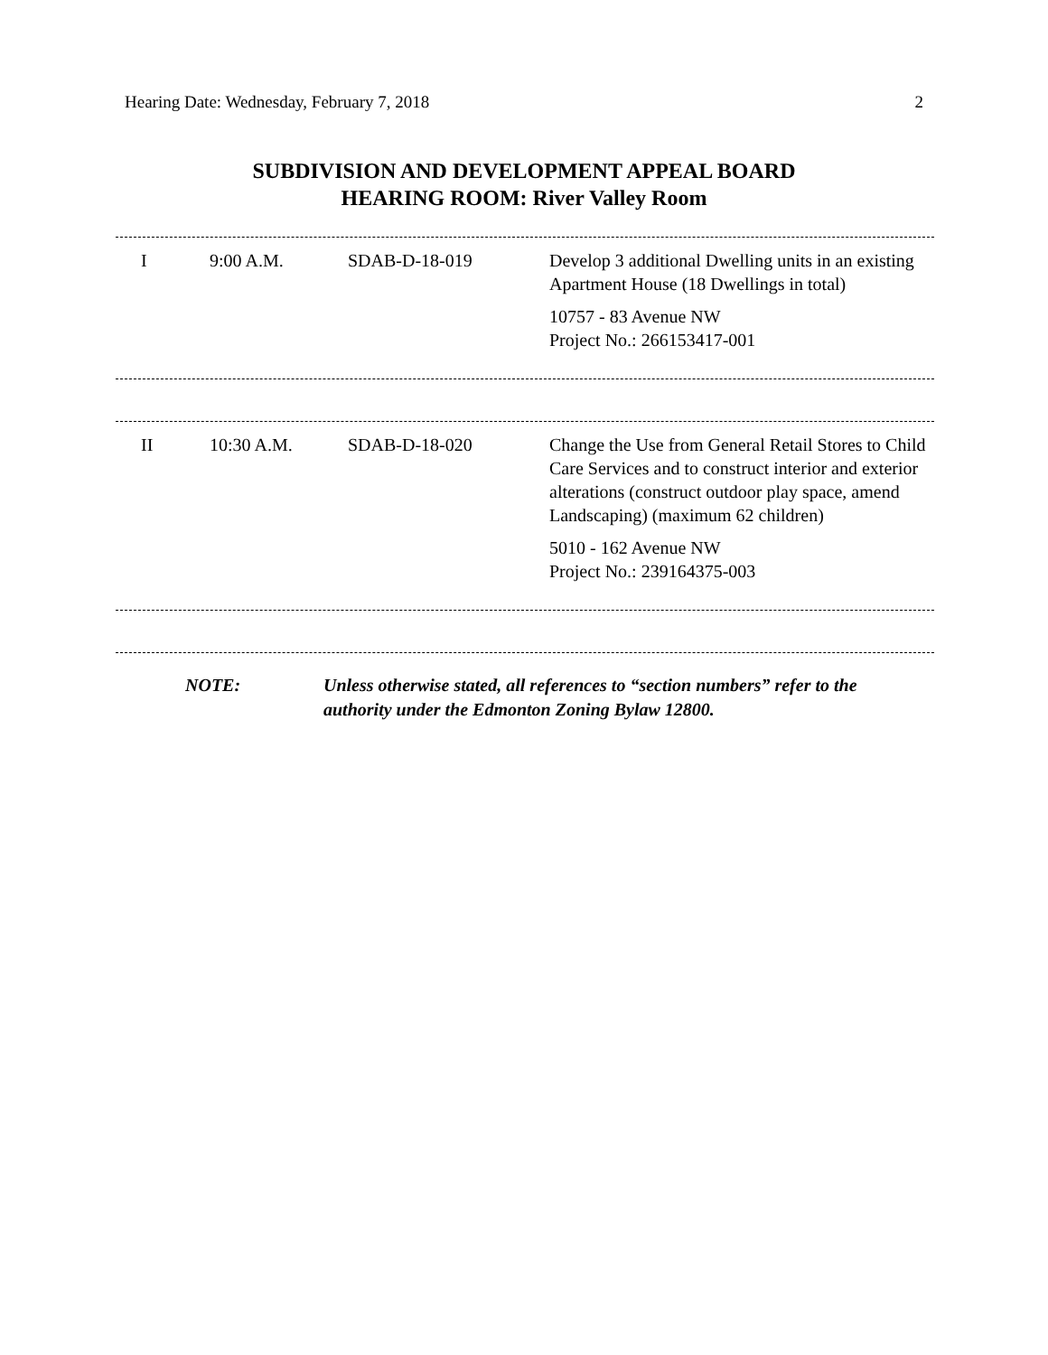Hearing Date: Wednesday, February 7, 2018 2
SUBDIVISION AND DEVELOPMENT APPEAL BOARD
HEARING ROOM: River Valley Room
| I | 9:00 A.M. | SDAB-D-18-019 | Develop 3 additional Dwelling units in an existing Apartment House (18 Dwellings in total) 10757 - 83 Avenue NW Project No.: 266153417-001 |
| II | 10:30 A.M. | SDAB-D-18-020 | Change the Use from General Retail Stores to Child Care Services and to construct interior and exterior alterations (construct outdoor play space, amend Landscaping) (maximum 62 children) 5010 - 162 Avenue NW Project No.: 239164375-003 |
NOTE: Unless otherwise stated, all references to “section numbers” refer to the authority under the Edmonton Zoning Bylaw 12800.